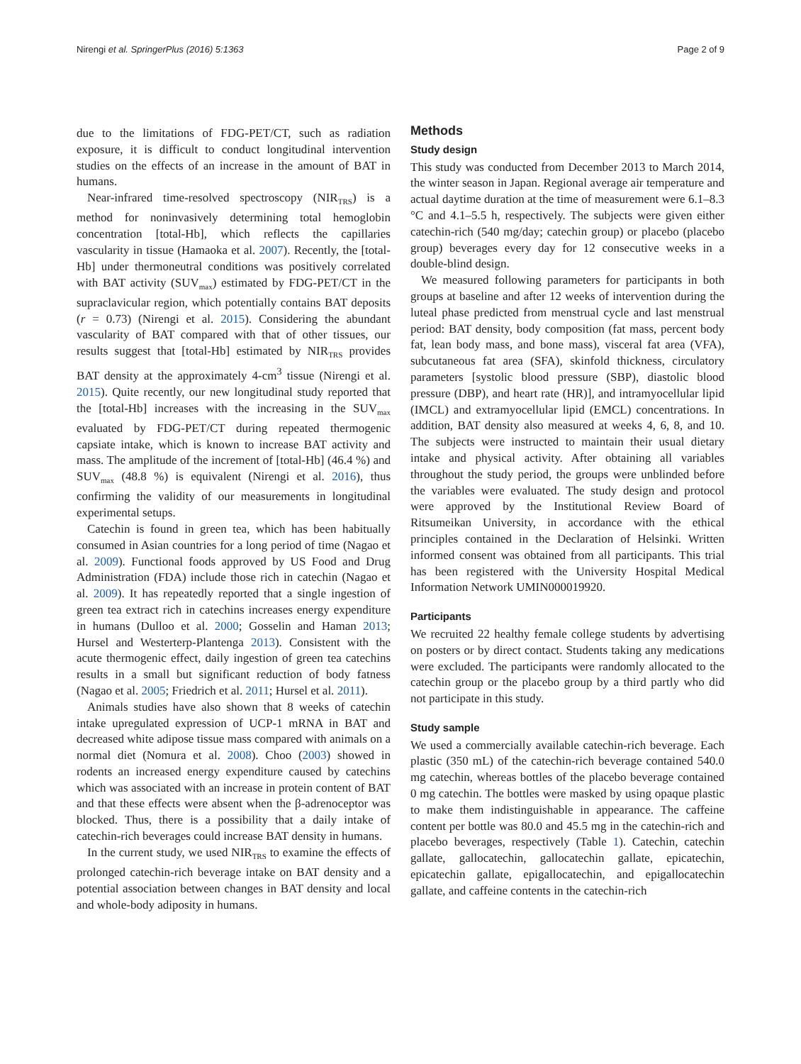Nirengi et al. SpringerPlus (2016) 5:1363 Page 2 of 9
due to the limitations of FDG-PET/CT, such as radiation exposure, it is difficult to conduct longitudinal intervention studies on the effects of an increase in the amount of BAT in humans.
Near-infrared time-resolved spectroscopy (NIR<sub>TRS</sub>) is a method for noninvasively determining total hemoglobin concentration [total-Hb], which reflects the capillaries vascularity in tissue (Hamaoka et al. 2007). Recently, the [total-Hb] under thermoneutral conditions was positively correlated with BAT activity (SUV<sub>max</sub>) estimated by FDG-PET/CT in the supraclavicular region, which potentially contains BAT deposits (r = 0.73) (Nirengi et al. 2015). Considering the abundant vascularity of BAT compared with that of other tissues, our results suggest that [total-Hb] estimated by NIR<sub>TRS</sub> provides BAT density at the approximately 4-cm<sup>3</sup> tissue (Nirengi et al. 2015). Quite recently, our new longitudinal study reported that the [total-Hb] increases with the increasing in the SUV<sub>max</sub> evaluated by FDG-PET/CT during repeated thermogenic capsiate intake, which is known to increase BAT activity and mass. The amplitude of the increment of [total-Hb] (46.4 %) and SUV<sub>max</sub> (48.8 %) is equivalent (Nirengi et al. 2016), thus confirming the validity of our measurements in longitudinal experimental setups.
Catechin is found in green tea, which has been habitually consumed in Asian countries for a long period of time (Nagao et al. 2009). Functional foods approved by US Food and Drug Administration (FDA) include those rich in catechin (Nagao et al. 2009). It has repeatedly reported that a single ingestion of green tea extract rich in catechins increases energy expenditure in humans (Dulloo et al. 2000; Gosselin and Haman 2013; Hursel and Westerterp-Plantenga 2013). Consistent with the acute thermogenic effect, daily ingestion of green tea catechins results in a small but significant reduction of body fatness (Nagao et al. 2005; Friedrich et al. 2011; Hursel et al. 2011).
Animals studies have also shown that 8 weeks of catechin intake upregulated expression of UCP-1 mRNA in BAT and decreased white adipose tissue mass compared with animals on a normal diet (Nomura et al. 2008). Choo (2003) showed in rodents an increased energy expenditure caused by catechins which was associated with an increase in protein content of BAT and that these effects were absent when the β-adrenoceptor was blocked. Thus, there is a possibility that a daily intake of catechin-rich beverages could increase BAT density in humans.
In the current study, we used NIR<sub>TRS</sub> to examine the effects of prolonged catechin-rich beverage intake on BAT density and a potential association between changes in BAT density and local and whole-body adiposity in humans.
Methods
Study design
This study was conducted from December 2013 to March 2014, the winter season in Japan. Regional average air temperature and actual daytime duration at the time of measurement were 6.1–8.3 °C and 4.1–5.5 h, respectively. The subjects were given either catechin-rich (540 mg/day; catechin group) or placebo (placebo group) beverages every day for 12 consecutive weeks in a double-blind design.
We measured following parameters for participants in both groups at baseline and after 12 weeks of intervention during the luteal phase predicted from menstrual cycle and last menstrual period: BAT density, body composition (fat mass, percent body fat, lean body mass, and bone mass), visceral fat area (VFA), subcutaneous fat area (SFA), skinfold thickness, circulatory parameters [systolic blood pressure (SBP), diastolic blood pressure (DBP), and heart rate (HR)], and intramyocellular lipid (IMCL) and extramyocellular lipid (EMCL) concentrations. In addition, BAT density also measured at weeks 4, 6, 8, and 10. The subjects were instructed to maintain their usual dietary intake and physical activity. After obtaining all variables throughout the study period, the groups were unblinded before the variables were evaluated. The study design and protocol were approved by the Institutional Review Board of Ritsumeikan University, in accordance with the ethical principles contained in the Declaration of Helsinki. Written informed consent was obtained from all participants. This trial has been registered with the University Hospital Medical Information Network UMIN000019920.
Participants
We recruited 22 healthy female college students by advertising on posters or by direct contact. Students taking any medications were excluded. The participants were randomly allocated to the catechin group or the placebo group by a third partly who did not participate in this study.
Study sample
We used a commercially available catechin-rich beverage. Each plastic (350 mL) of the catechin-rich beverage contained 540.0 mg catechin, whereas bottles of the placebo beverage contained 0 mg catechin. The bottles were masked by using opaque plastic to make them indistinguishable in appearance. The caffeine content per bottle was 80.0 and 45.5 mg in the catechin-rich and placebo beverages, respectively (Table 1). Catechin, catechin gallate, gallocatechin, gallocatechin gallate, epicatechin, epicatechin gallate, epigallocatechin, and epigallocatechin gallate, and caffeine contents in the catechin-rich